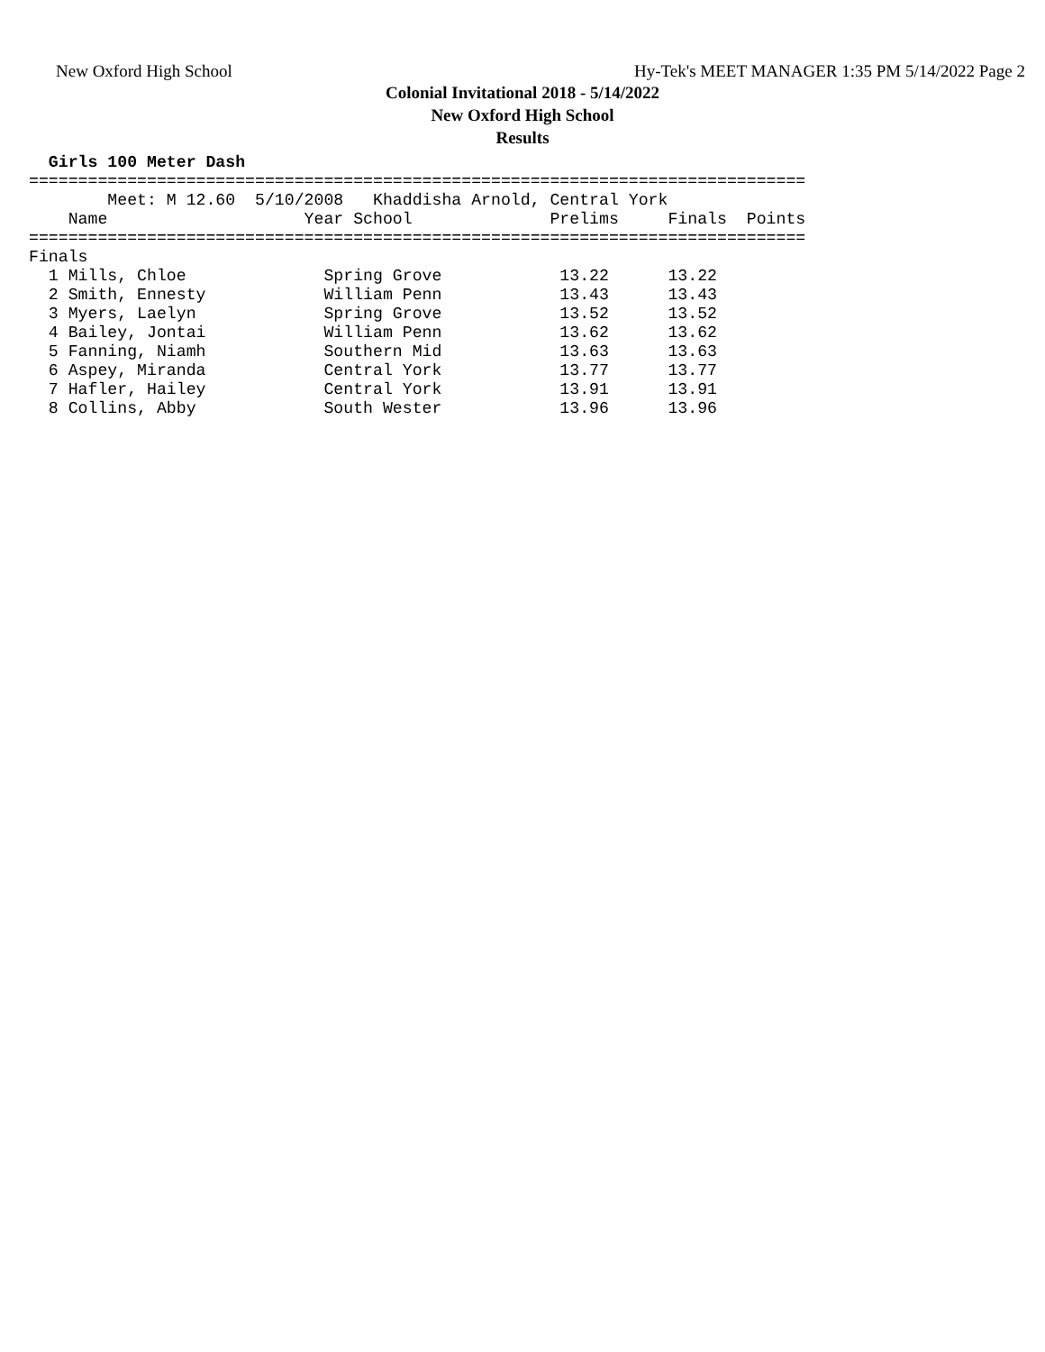New Oxford High School
Hy-Tek's MEET MANAGER 1:35 PM 5/14/2022 Page 2
Colonial Invitational 2018 - 5/14/2022
New Oxford High School
Results
  Girls 100 Meter Dash
===============================================================================
        Meet: M 12.60  5/10/2008   Khaddisha Arnold, Central York
    Name                    Year School              Prelims     Finals  Points
===============================================================================
Finals
  1 Mills, Chloe              Spring Grove            13.22      13.22
  2 Smith, Ennesty            William Penn            13.43      13.43
  3 Myers, Laelyn             Spring Grove            13.52      13.52
  4 Bailey, Jontai            William Penn            13.62      13.62
  5 Fanning, Niamh            Southern Mid            13.63      13.63
  6 Aspey, Miranda            Central York            13.77      13.77
  7 Hafler, Hailey            Central York            13.91      13.91
  8 Collins, Abby             South Wester            13.96      13.96